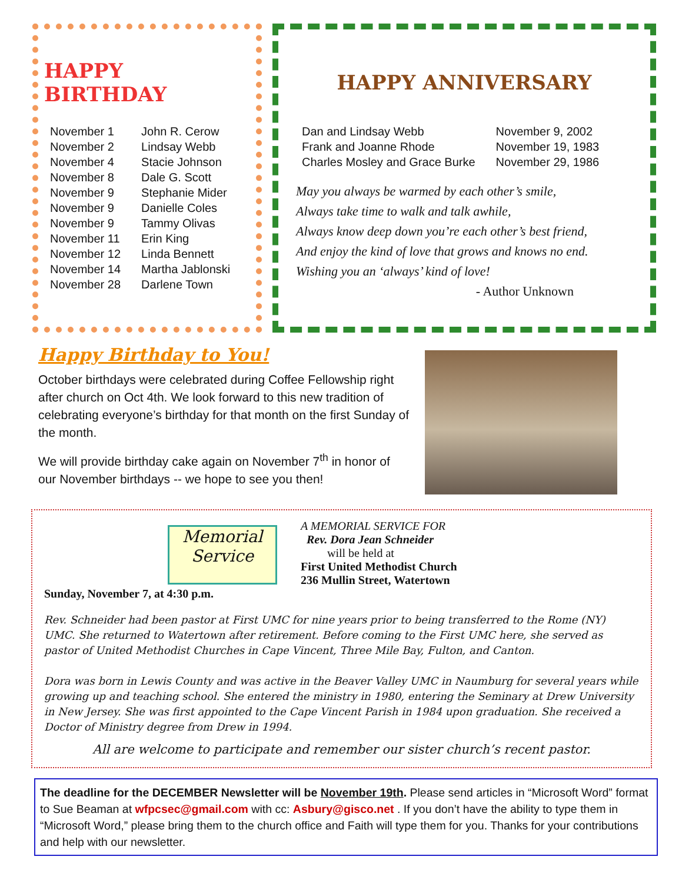HAPPY BIRTHDAY
| November 1 | John R. Cerow |
| November 2 | Lindsay Webb |
| November 4 | Stacie Johnson |
| November 8 | Dale G. Scott |
| November 9 | Stephanie Mider |
| November 9 | Danielle Coles |
| November 9 | Tammy Olivas |
| November 11 | Erin King |
| November 12 | Linda Bennett |
| November 14 | Martha Jablonski |
| November 28 | Darlene Town |
HAPPY ANNIVERSARY
| Dan and Lindsay Webb | November 9, 2002 |
| Frank and Joanne Rhode | November 19, 1983 |
| Charles Mosley and Grace Burke | November 29, 1986 |
May you always be warmed by each other’s smile,
Always take time to walk and talk awhile,
Always know deep down you’re each other’s best friend,
And enjoy the kind of love that grows and knows no end.
Wishing you an ‘always’ kind of love!
- Author Unknown
Happy Birthday to You!
October birthdays were celebrated during Coffee Fellowship right after church on Oct 4th. We look forward to this new tradition of celebrating everyone’s birthday for that month on the first Sunday of the month.
We will provide birthday cake again on November 7<sup>th</sup> in honor of our November birthdays -- we hope to see you then!
Memorial Service
A MEMORIAL SERVICE FOR
Rev. Dora Jean Schneider
will be held at
First United Methodist Church
236 Mullin Street, Watertown
Sunday, November 7, at 4:30 p.m.
Rev. Schneider had been pastor at First UMC for nine years prior to being transferred to the Rome (NY) UMC. She returned to Watertown after retirement. Before coming to the First UMC here, she served as pastor of United Methodist Churches in Cape Vincent, Three Mile Bay, Fulton, and Canton.
Dora was born in Lewis County and was active in the Beaver Valley UMC in Naumburg for several years while growing up and teaching school. She entered the ministry in 1980, entering the Seminary at Drew University in New Jersey. She was first appointed to the Cape Vincent Parish in 1984 upon graduation. She received a Doctor of Ministry degree from Drew in 1994.
All are welcome to participate and remember our sister church’s recent pastor.
The deadline for the DECEMBER Newsletter will be November 19th. Please send articles in “Microsoft Word” format to Sue Beaman at wfpcsec@gmail.com with cc: Asbury@gisco.net . If you don’t have the ability to type them in “Microsoft Word,” please bring them to the church office and Faith will type them for you. Thanks for your contributions and help with our newsletter.